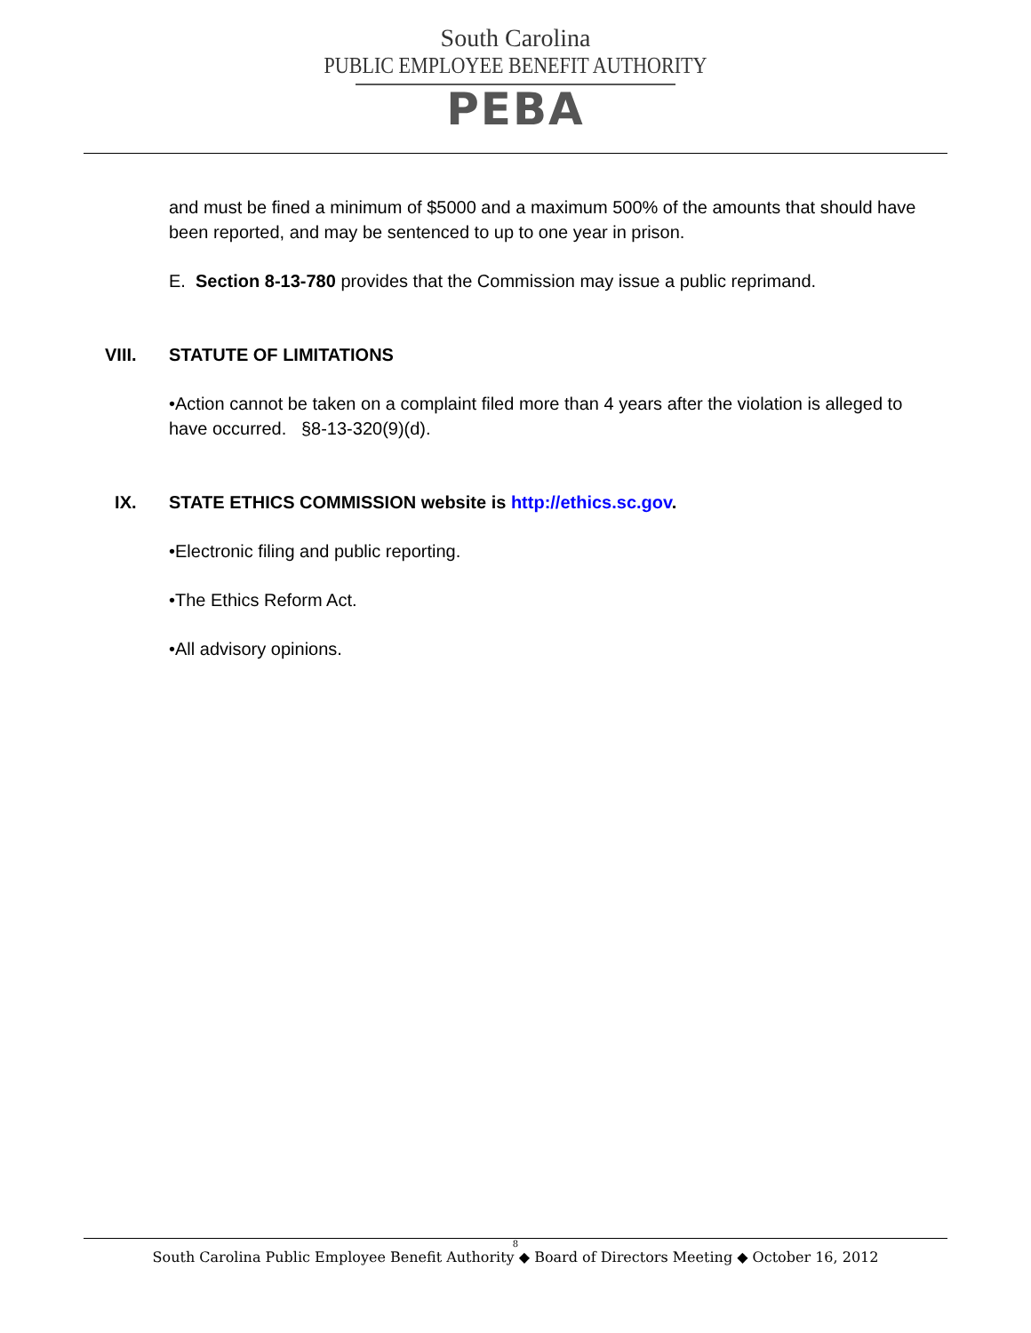South Carolina
PUBLIC EMPLOYEE BENEFIT AUTHORITY
PEBA
and must be fined a minimum of $5000 and a maximum 500% of the amounts that should have been reported, and may be sentenced to up to one year in prison.
E. Section 8-13-780 provides that the Commission may issue a public reprimand.
VIII. STATUTE OF LIMITATIONS
•Action cannot be taken on a complaint filed more than 4 years after the violation is alleged to have occurred. §8-13-320(9)(d).
IX. STATE ETHICS COMMISSION website is http://ethics.sc.gov.
•Electronic filing and public reporting.
•The Ethics Reform Act.
•All advisory opinions.
8
South Carolina Public Employee Benefit Authority ◆ Board of Directors Meeting ◆ October 16, 2012